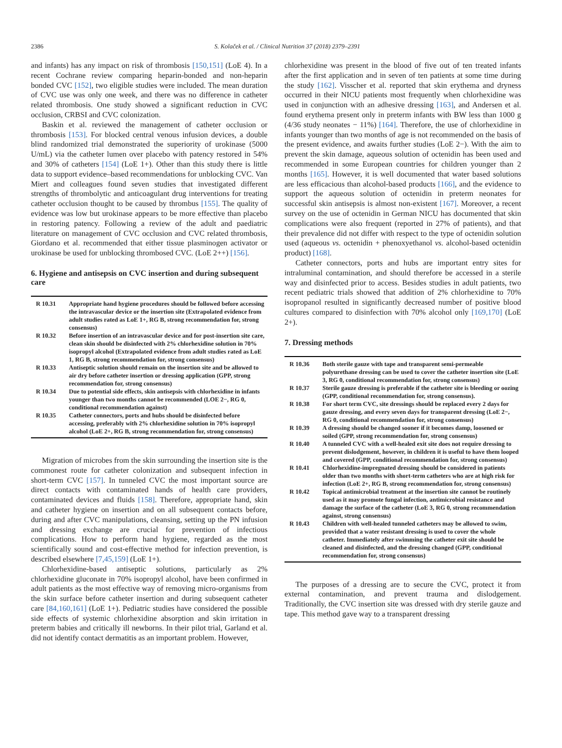2386 S. Kolaček et al. / Clinical Nutrition 37 (2018) 2379–2391
and infants) has any impact on risk of thrombosis [150,151] (LoE 4). In a recent Cochrane review comparing heparin-bonded and non-heparin bonded CVC [152], two eligible studies were included. The mean duration of CVC use was only one week, and there was no difference in catheter related thrombosis. One study showed a significant reduction in CVC occlusion, CRBSI and CVC colonization.
Baskin et al. reviewed the management of catheter occlusion or thrombosis [153]. For blocked central venous infusion devices, a double blind randomized trial demonstrated the superiority of urokinase (5000 U/mL) via the catheter lumen over placebo with patency restored in 54% and 30% of catheters [154] (LoE 1+). Other than this study there is little data to support evidence–based recommendations for unblocking CVC. Van Miert and colleagues found seven studies that investigated different strengths of thrombolytic and anticoagulant drug interventions for treating catheter occlusion thought to be caused by thrombus [155]. The quality of evidence was low but urokinase appears to be more effective than placebo in restoring patency. Following a review of the adult and paediatric literature on management of CVC occlusion and CVC related thrombosis, Giordano et al. recommended that either tissue plasminogen activator or urokinase be used for unblocking thrombosed CVC. (LoE 2++) [156].
6. Hygiene and antisepsis on CVC insertion and during subsequent care
| R 10.31 | Appropriate hand hygiene procedures should be followed before accessing the intravascular device or the insertion site (Extrapolated evidence from adult studies rated as LoE 1+, RG B, strong recommendation for, strong consensus) |
| R 10.32 | Before insertion of an intravascular device and for post-insertion site care, clean skin should be disinfected with 2% chlorhexidine solution in 70% isopropyl alcohol (Extrapolated evidence from adult studies rated as LoE 1, RG B, strong recommendation for, strong consensus) |
| R 10.33 | Antiseptic solution should remain on the insertion site and be allowed to air dry before catheter insertion or dressing application (GPP, strong recommendation for, strong consensus) |
| R 10.34 | Due to potential side effects, skin antisepsis with chlorhexidine in infants younger than two months cannot be recommended (LOE 2−, RG 0, conditional recommendation against) |
| R 10.35 | Catheter connectors, ports and hubs should be disinfected before accessing, preferably with 2% chlorhexidine solution in 70% isopropyl alcohol (LoE 2+, RG B, strong recommendation for, strong consensus) |
Migration of microbes from the skin surrounding the insertion site is the commonest route for catheter colonization and subsequent infection in short-term CVC [157]. In tunneled CVC the most important source are direct contacts with contaminated hands of health care providers, contaminated devices and fluids [158]. Therefore, appropriate hand, skin and catheter hygiene on insertion and on all subsequent contacts before, during and after CVC manipulations, cleansing, setting up the PN infusion and dressing exchange are crucial for prevention of infectious complications. How to perform hand hygiene, regarded as the most scientifically sound and cost-effective method for infection prevention, is described elsewhere [7,45,159] (LoE 1+).
Chlorhexidine-based antiseptic solutions, particularly as 2% chlorhexidine gluconate in 70% isopropyl alcohol, have been confirmed in adult patients as the most effective way of removing micro-organisms from the skin surface before catheter insertion and during subsequent catheter care [84,160,161] (LoE 1+). Pediatric studies have considered the possible side effects of systemic chlorhexidine absorption and skin irritation in preterm babies and critically ill newborns. In their pilot trial, Garland et al. did not identify contact dermatitis as an important problem. However,
chlorhexidine was present in the blood of five out of ten treated infants after the first application and in seven of ten patients at some time during the study [162]. Visscher et al. reported that skin erythema and dryness occurred in their NICU patients most frequently when chlorhexidine was used in conjunction with an adhesive dressing [163], and Andersen et al. found erythema present only in preterm infants with BW less than 1000 g (4/36 study neonates − 11%) [164]. Therefore, the use of chlorhexidine in infants younger than two months of age is not recommended on the basis of the present evidence, and awaits further studies (LoE 2−). With the aim to prevent the skin damage, aqueous solution of octenidin has been used and recommended in some European countries for children younger than 2 months [165]. However, it is well documented that water based solutions are less efficacious than alcohol-based products [166], and the evidence to support the aqueous solution of octenidin in preterm neonates for successful skin antisepsis is almost non-existent [167]. Moreover, a recent survey on the use of octenidin in German NICU has documented that skin complications were also frequent (reported in 27% of patients), and that their prevalence did not differ with respect to the type of octenidin solution used (aqueous vs. octenidin + phenoxyethanol vs. alcohol-based octenidin product) [168].
Catheter connectors, ports and hubs are important entry sites for intraluminal contamination, and should therefore be accessed in a sterile way and disinfected prior to access. Besides studies in adult patients, two recent pediatric trials showed that addition of 2% chlorhexidine to 70% isopropanol resulted in significantly decreased number of positive blood cultures compared to disinfection with 70% alcohol only [169,170] (LoE 2+).
7. Dressing methods
| R 10.36 | Both sterile gauze with tape and transparent semi-permeable polyurethane dressing can be used to cover the catheter insertion site (LoE 3, RG 0, conditional recommendation for, strong consensus) |
| R 10.37 | Sterile gauze dressing is preferable if the catheter site is bleeding or oozing (GPP, conditional recommendation for, strong consensus). |
| R 10.38 | For short term CVC, site dressings should be replaced every 2 days for gauze dressing, and every seven days for transparent dressing (LoE 2−, RG 0, conditional recommendation for, strong consensus) |
| R 10.39 | A dressing should be changed sooner if it becomes damp, loosened or soiled (GPP, strong recommendation for, strong consensus) |
| R 10.40 | A tunneled CVC with a well-healed exit site does not require dressing to prevent dislodgement, however, in children it is useful to have them looped and covered (GPP, conditional recommendation for, strong consensus) |
| R 10.41 | Chlorhexidine-impregnated dressing should be considered in patients older than two months with short-term catheters who are at high risk for infection (LoE 2+, RG B, strong recommendation for, strong consensus) |
| R 10.42 | Topical antimicrobial treatment at the insertion site cannot be routinely used as it may promote fungal infection, antimicrobial resistance and damage the surface of the catheter (LoE 3, RG 0, strong recommendation against, strong consensus) |
| R 10.43 | Children with well-healed tunneled catheters may be allowed to swim, provided that a water resistant dressing is used to cover the whole catheter. Immediately after swimming the catheter exit site should be cleaned and disinfected, and the dressing changed (GPP, conditional recommendation for, strong consensus) |
The purposes of a dressing are to secure the CVC, protect it from external contamination, and prevent trauma and dislodgement. Traditionally, the CVC insertion site was dressed with dry sterile gauze and tape. This method gave way to a transparent dressing